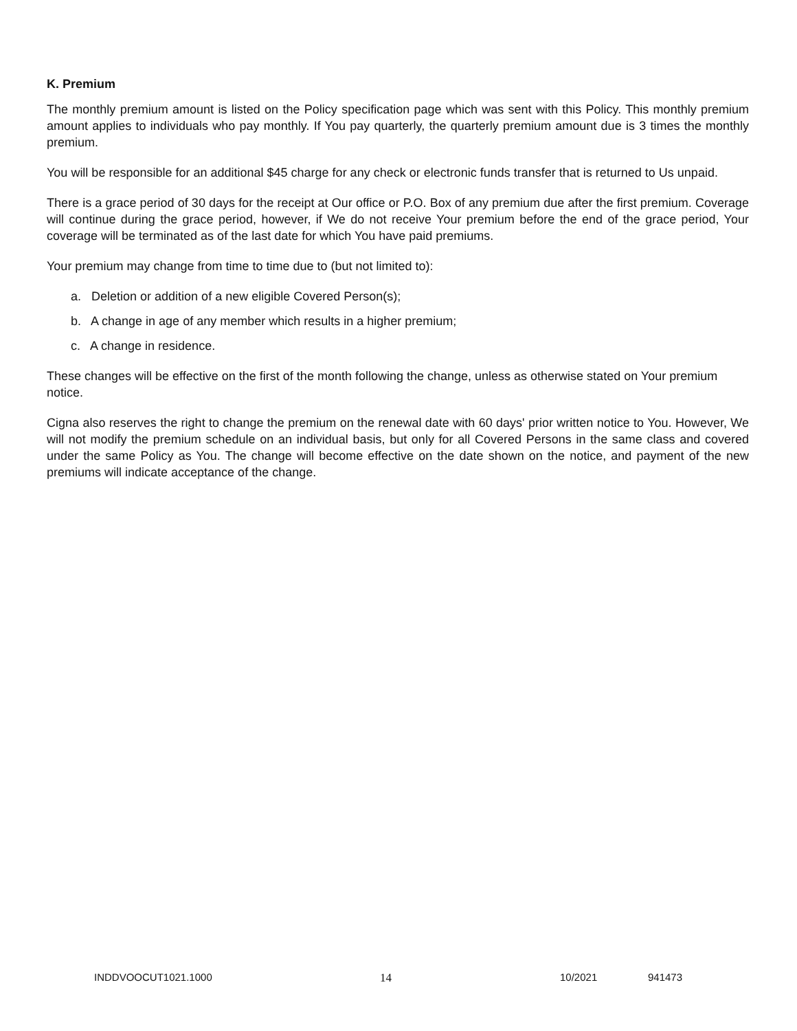K. Premium
The monthly premium amount is listed on the Policy specification page which was sent with this Policy. This monthly premium amount applies to individuals who pay monthly. If You pay quarterly, the quarterly premium amount due is 3 times the monthly premium.
You will be responsible for an additional $45 charge for any check or electronic funds transfer that is returned to Us unpaid.
There is a grace period of 30 days for the receipt at Our office or P.O. Box of any premium due after the first premium. Coverage will continue during the grace period, however, if We do not receive Your premium before the end of the grace period, Your coverage will be terminated as of the last date for which You have paid premiums.
Your premium may change from time to time due to (but not limited to):
a. Deletion or addition of a new eligible Covered Person(s);
b. A change in age of any member which results in a higher premium;
c. A change in residence.
These changes will be effective on the first of the month following the change, unless as otherwise stated on Your premium notice.
Cigna also reserves the right to change the premium on the renewal date with 60 days' prior written notice to You. However, We will not modify the premium schedule on an individual basis, but only for all Covered Persons in the same class and covered under the same Policy as You. The change will become effective on the date shown on the notice, and payment of the new premiums will indicate acceptance of the change.
INDDVOOCUT1021.1000 14 10/2021 941473